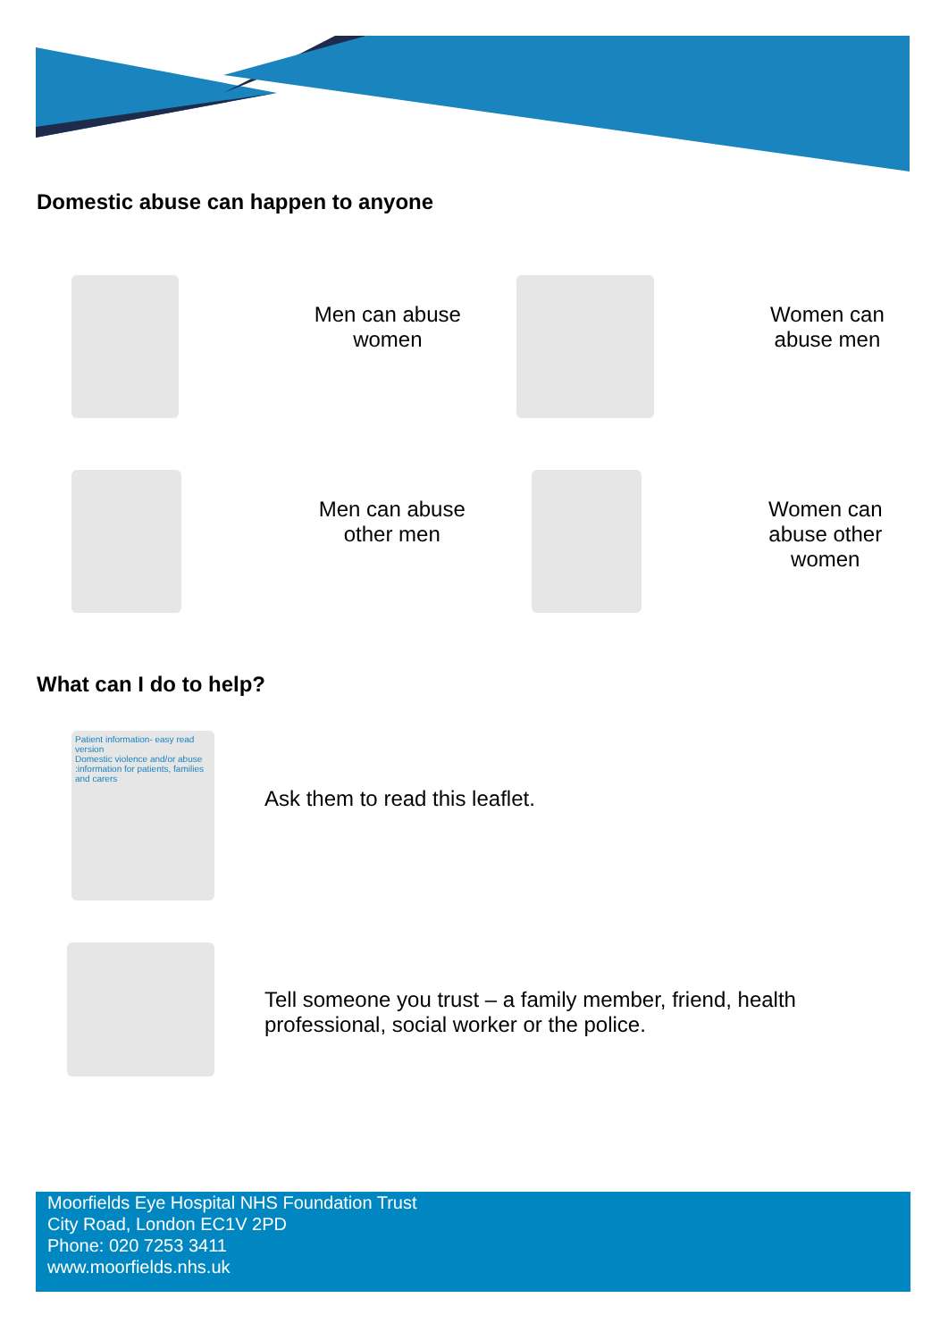Domestic abuse can happen to anyone
Men can abuse women
Women can abuse men
Men can abuse other men
Women can abuse other women
What can I do to help?
Patient information- easy read version
Domestic violence and/or abuse :information for patients, families and carers
Ask them to read this leaflet.
Tell someone you trust – a family member, friend, health professional, social worker or the police.
Moorfields Eye Hospital NHS Foundation Trust
City Road, London EC1V 2PD
Phone: 020 7253 3411
www.moorfields.nhs.uk